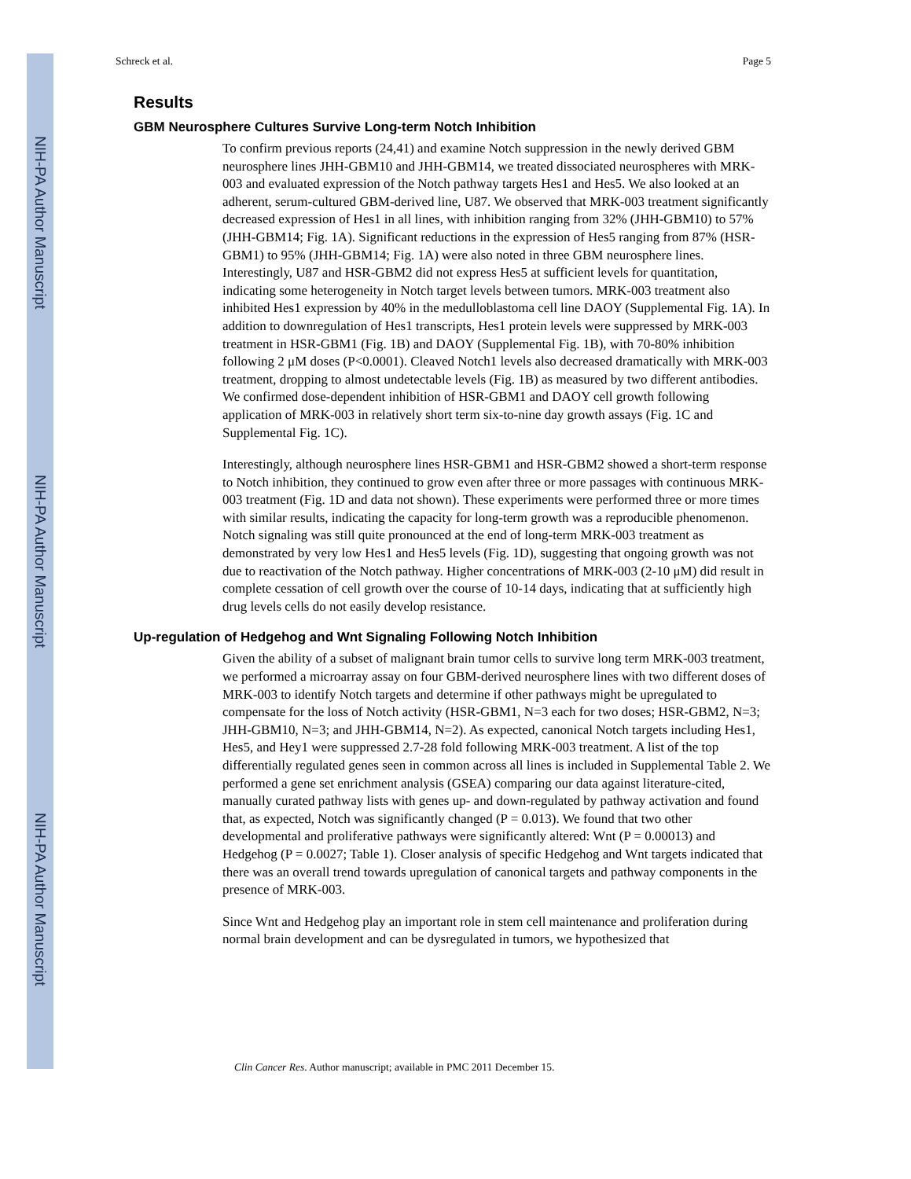NIH-PA Author Manuscript
NIH-PA Author Manuscript
NIH-PA Author Manuscript
Schreck et al. Page 5
Results
GBM Neurosphere Cultures Survive Long-term Notch Inhibition
To confirm previous reports (24,41) and examine Notch suppression in the newly derived GBM neurosphere lines JHH-GBM10 and JHH-GBM14, we treated dissociated neurospheres with MRK-003 and evaluated expression of the Notch pathway targets Hes1 and Hes5. We also looked at an adherent, serum-cultured GBM-derived line, U87. We observed that MRK-003 treatment significantly decreased expression of Hes1 in all lines, with inhibition ranging from 32% (JHH-GBM10) to 57% (JHH-GBM14; Fig. 1A). Significant reductions in the expression of Hes5 ranging from 87% (HSR-GBM1) to 95% (JHH-GBM14; Fig. 1A) were also noted in three GBM neurosphere lines. Interestingly, U87 and HSR-GBM2 did not express Hes5 at sufficient levels for quantitation, indicating some heterogeneity in Notch target levels between tumors. MRK-003 treatment also inhibited Hes1 expression by 40% in the medulloblastoma cell line DAOY (Supplemental Fig. 1A). In addition to downregulation of Hes1 transcripts, Hes1 protein levels were suppressed by MRK-003 treatment in HSR-GBM1 (Fig. 1B) and DAOY (Supplemental Fig. 1B), with 70-80% inhibition following 2 μM doses (P<0.0001). Cleaved Notch1 levels also decreased dramatically with MRK-003 treatment, dropping to almost undetectable levels (Fig. 1B) as measured by two different antibodies. We confirmed dose-dependent inhibition of HSR-GBM1 and DAOY cell growth following application of MRK-003 in relatively short term six-to-nine day growth assays (Fig. 1C and Supplemental Fig. 1C).
Interestingly, although neurosphere lines HSR-GBM1 and HSR-GBM2 showed a short-term response to Notch inhibition, they continued to grow even after three or more passages with continuous MRK-003 treatment (Fig. 1D and data not shown). These experiments were performed three or more times with similar results, indicating the capacity for long-term growth was a reproducible phenomenon. Notch signaling was still quite pronounced at the end of long-term MRK-003 treatment as demonstrated by very low Hes1 and Hes5 levels (Fig. 1D), suggesting that ongoing growth was not due to reactivation of the Notch pathway. Higher concentrations of MRK-003 (2-10 μM) did result in complete cessation of cell growth over the course of 10-14 days, indicating that at sufficiently high drug levels cells do not easily develop resistance.
Up-regulation of Hedgehog and Wnt Signaling Following Notch Inhibition
Given the ability of a subset of malignant brain tumor cells to survive long term MRK-003 treatment, we performed a microarray assay on four GBM-derived neurosphere lines with two different doses of MRK-003 to identify Notch targets and determine if other pathways might be upregulated to compensate for the loss of Notch activity (HSR-GBM1, N=3 each for two doses; HSR-GBM2, N=3; JHH-GBM10, N=3; and JHH-GBM14, N=2). As expected, canonical Notch targets including Hes1, Hes5, and Hey1 were suppressed 2.7-28 fold following MRK-003 treatment. A list of the top differentially regulated genes seen in common across all lines is included in Supplemental Table 2. We performed a gene set enrichment analysis (GSEA) comparing our data against literature-cited, manually curated pathway lists with genes up- and down-regulated by pathway activation and found that, as expected, Notch was significantly changed (P = 0.013). We found that two other developmental and proliferative pathways were significantly altered: Wnt (P = 0.00013) and Hedgehog (P = 0.0027; Table 1). Closer analysis of specific Hedgehog and Wnt targets indicated that there was an overall trend towards upregulation of canonical targets and pathway components in the presence of MRK-003.
Since Wnt and Hedgehog play an important role in stem cell maintenance and proliferation during normal brain development and can be dysregulated in tumors, we hypothesized that
Clin Cancer Res. Author manuscript; available in PMC 2011 December 15.